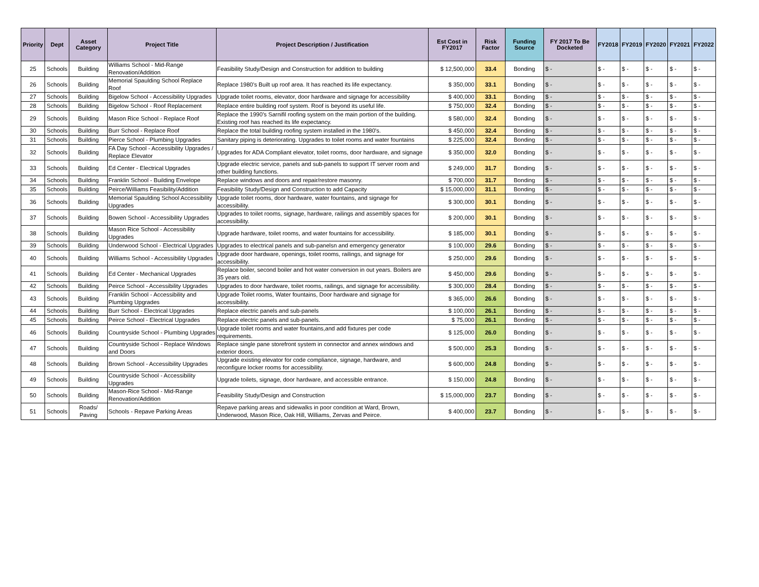| Priority | Dept | Asset Category | Project Title | Project Description / Justification | Est Cost in FY2017 | Risk Factor | Funding Source | FY 2017 To Be Docketed | FY2018 | FY2019 | FY2020 | FY2021 | FY2022 |
| --- | --- | --- | --- | --- | --- | --- | --- | --- | --- | --- | --- | --- | --- |
| 25 | Schools | Building | Williams School - Mid-Range Renovation/Addition | Feasibility Study/Design and Construction for addition to building | $ 12,500,000 | 33.4 | Bonding | $ - | $ - | $ - | $ - | $ - | $ - |
| 26 | Schools | Building | Memorial Spaulding School Replace Roof | Replace 1980's Built up roof area. It has reached its life expectancy. | $ 350,000 | 33.1 | Bonding | $ - | $ - | $ - | $ - | $ - | $ - |
| 27 | Schools | Building | Bigelow School - Accessibility Upgrades | Upgrade toilet rooms, elevator, door hardware and signage for accessibility | $ 400,000 | 33.1 | Bonding | $ - | $ - | $ - | $ - | $ - | $ - |
| 28 | Schools | Building | Bigelow School - Roof Replacement | Replace entire building roof system. Roof is beyond its useful life. | $ 750,000 | 32.4 | Bonding | $ - | $ - | $ - | $ - | $ - | $ - |
| 29 | Schools | Building | Mason Rice School - Replace Roof | Replace the 1990's Sarnifil roofing system on the main portion of the building. Existing roof has reached its life expectancy. | $ 580,000 | 32.4 | Bonding | $ - | $ - | $ - | $ - | $ - | $ - |
| 30 | Schools | Building | Burr School - Replace Roof | Replace the total building roofing system installed in the 1980's. | $ 450,000 | 32.4 | Bonding | $ - | $ - | $ - | $ - | $ - | $ - |
| 31 | Schools | Building | Pierce School - Plumbing Upgrades | Sanitary piping is deteriorating. Upgrades to toilet rooms and water fountains | $ 225,000 | 32.4 | Bonding | $ - | $ - | $ - | $ - | $ - | $ - |
| 32 | Schools | Building | FA Day School - Accessibility Upgrades / Replace Elevator | Upgrades for ADA Compliant elevator, toilet rooms, door hardware, and signage | $ 350,000 | 32.0 | Bonding | $ - | $ - | $ - | $ - | $ - | $ - |
| 33 | Schools | Building | Ed Center - Electrical Upgrades | Upgrade electric service, panels and sub-panels to support IT server room and other building functions. | $ 249,000 | 31.7 | Bonding | $ - | $ - | $ - | $ - | $ - | $ - |
| 34 | Schools | Building | Franklin School - Building Envelope | Replace windows and doors and repair/restore masonry. | $ 700,000 | 31.7 | Bonding | $ - | $ - | $ - | $ - | $ - | $ - |
| 35 | Schools | Building | Peirce/Williams Feasibility/Addition | Feasibility Study/Design and Construction to add Capacity | $ 15,000,000 | 31.1 | Bonding | $ - | $ - | $ - | $ - | $ - | $ - |
| 36 | Schools | Building | Memorial Spaulding School Accessibility Upgrades | Upgrade toilet rooms, door hardware, water fountains, and signage for accessibility. | $ 300,000 | 30.1 | Bonding | $ - | $ - | $ - | $ - | $ - | $ - |
| 37 | Schools | Building | Bowen School - Accessibility Upgrades | Upgrades to toilet rooms, signage, hardware, railings and assembly spaces for accessibility. | $ 200,000 | 30.1 | Bonding | $ - | $ - | $ - | $ - | $ - | $ - |
| 38 | Schools | Building | Mason Rice School - Accessibility Upgrades | Upgrade hardware, toilet rooms, and water fountains for accessibility. | $ 185,000 | 30.1 | Bonding | $ - | $ - | $ - | $ - | $ - | $ - |
| 39 | Schools | Building | Underwood School - Electrical Upgrades | Upgrades to electrical panels and sub-panelsn and emergency generator | $ 100,000 | 29.6 | Bonding | $ - | $ - | $ - | $ - | $ - | $ - |
| 40 | Schools | Building | Williams School - Accessibility Upgrades | Upgrade door hardware, openings, toilet rooms, railings, and signage for accessibility. | $ 250,000 | 29.6 | Bonding | $ - | $ - | $ - | $ - | $ - | $ - |
| 41 | Schools | Building | Ed Center - Mechanical Upgrades | Replace boiler, second boiler and hot water conversion in out years. Boilers are 35 years old. | $ 450,000 | 29.6 | Bonding | $ - | $ - | $ - | $ - | $ - | $ - |
| 42 | Schools | Building | Peirce School - Accessibility Upgrades | Upgrades to door hardware, toilet rooms, railings, and signage for accessibility. | $ 300,000 | 28.4 | Bonding | $ - | $ - | $ - | $ - | $ - | $ - |
| 43 | Schools | Building | Franklin School - Accessibility and Plumbing Upgrades | Upgrade Toilet rooms, Water fountains, Door hardware and signage for accessibility. | $ 365,000 | 26.6 | Bonding | $ - | $ - | $ - | $ - | $ - | $ - |
| 44 | Schools | Building | Burr School - Electrical Upgrades | Replace electric panels and sub-panels | $ 100,000 | 26.1 | Bonding | $ - | $ - | $ - | $ - | $ - | $ - |
| 45 | Schools | Building | Peirce School - Electrical Upgrades | Replace electric panels and sub-panels. | $ 75,000 | 26.1 | Bonding | $ - | $ - | $ - | $ - | $ - | $ - |
| 46 | Schools | Building | Countryside School - Plumbing Upgrades | Upgrade toilet rooms and water fountains,and add fixtures per code requirements. | $ 125,000 | 26.0 | Bonding | $ - | $ - | $ - | $ - | $ - | $ - |
| 47 | Schools | Building | Countryside School - Replace Windows and Doors | Replace single pane storefront system in connector and annex windows and exterior doors. | $ 500,000 | 25.3 | Bonding | $ - | $ - | $ - | $ - | $ - | $ - |
| 48 | Schools | Building | Brown School - Accessibility Upgrades | Upgrade existing elevator for code compliance, signage, hardware, and reconfigure locker rooms for accessibility. | $ 600,000 | 24.8 | Bonding | $ - | $ - | $ - | $ - | $ - | $ - |
| 49 | Schools | Building | Countryside School - Accessibility Upgrades | Upgrade toilets, signage, door hardware, and accessible entrance. | $ 150,000 | 24.8 | Bonding | $ - | $ - | $ - | $ - | $ - | $ - |
| 50 | Schools | Building | Mason-Rice School - Mid-Range Renovation/Addition | Feasibility Study/Design and Construction | $ 15,000,000 | 23.7 | Bonding | $ - | $ - | $ - | $ - | $ - | $ - |
| 51 | Schools | Roads/ Paving | Schools - Repave Parking Areas | Repave parking areas and sidewalks in poor condition at Ward, Brown, Underwood, Mason Rice, Oak Hill, Williams, Zervas and Peirce. | $ 400,000 | 23.7 | Bonding | $ - | $ - | $ - | $ - | $ - | $ - |